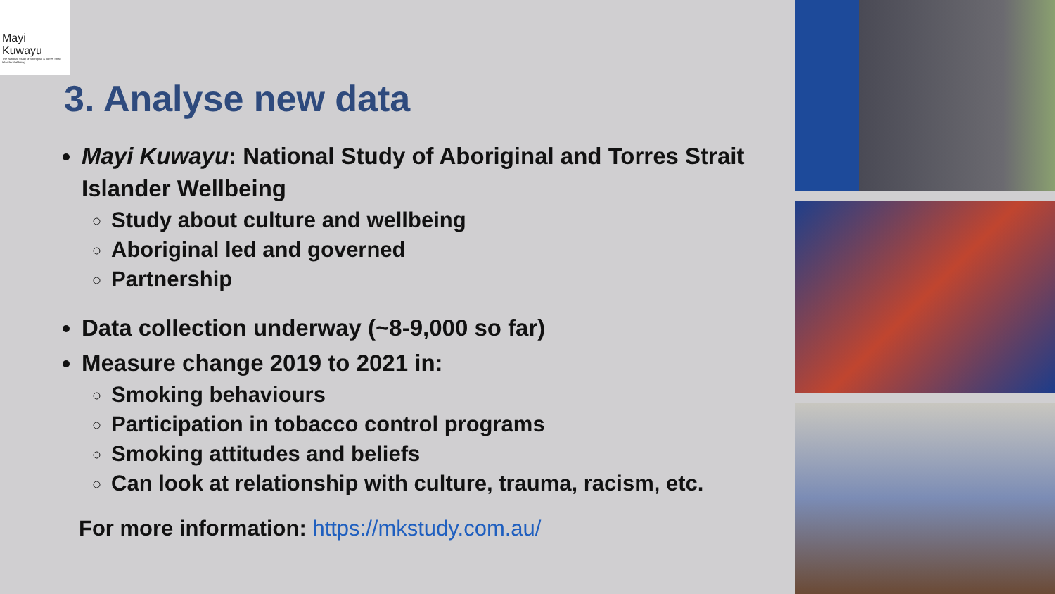Mayi
Kuwayu
The National Study of Aboriginal & Torres Strait Islander Wellbeing
3. Analyse new data
Mayi Kuwayu: National Study of Aboriginal and Torres Strait Islander Wellbeing
Study about culture and wellbeing
Aboriginal led and governed
Partnership
Data collection underway (~8-9,000 so far)
Measure change 2019 to 2021 in:
Smoking behaviours
Participation in tobacco control programs
Smoking attitudes and beliefs
Can look at relationship with culture, trauma, racism, etc.
For more information: https://mkstudy.com.au/